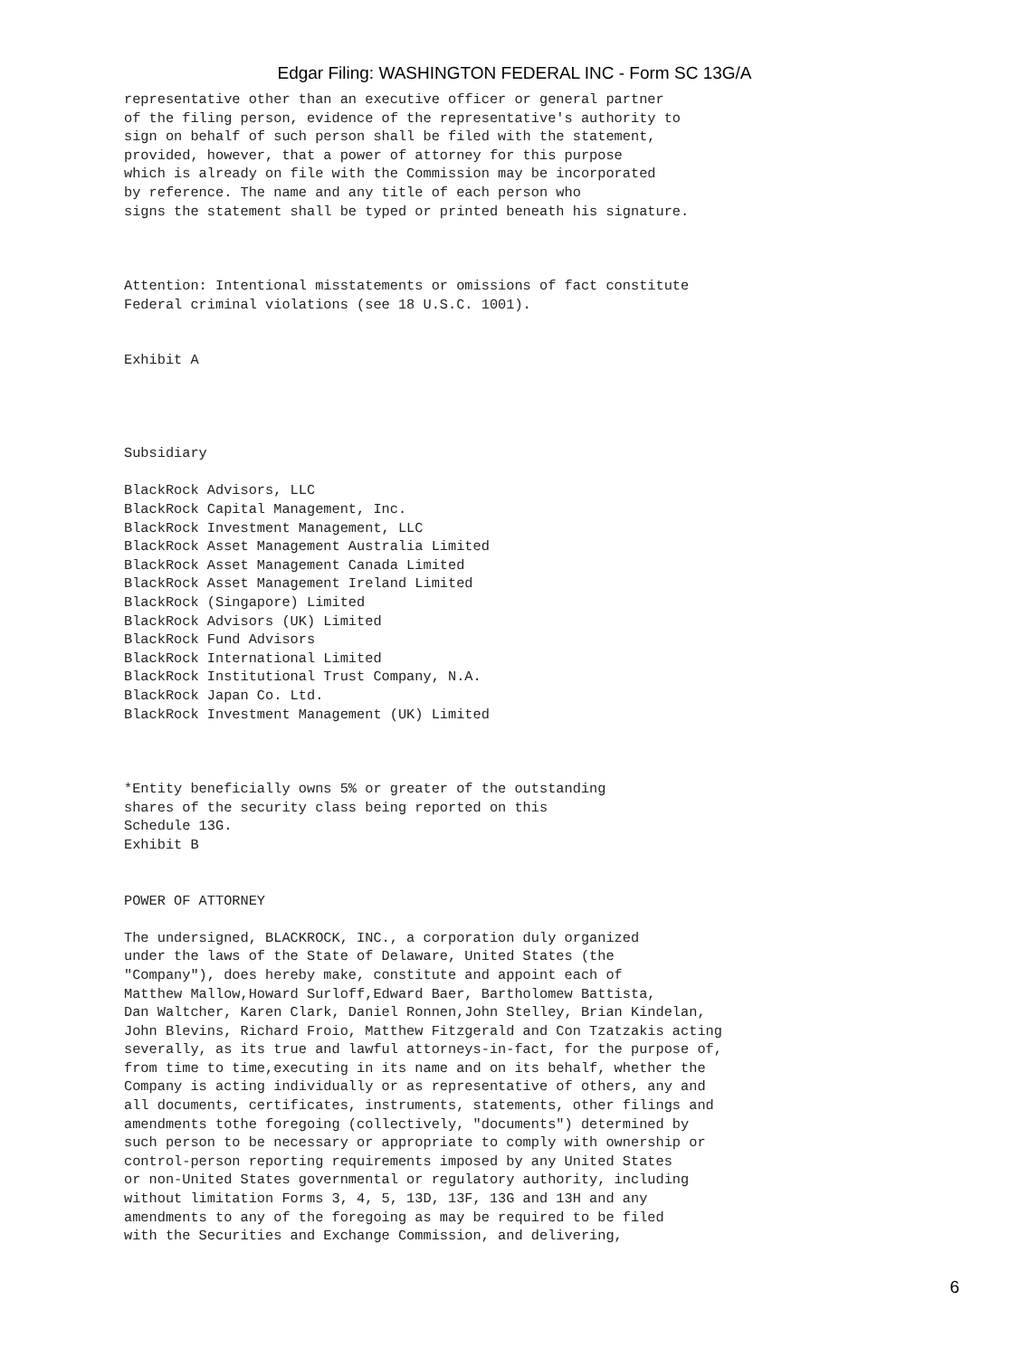Edgar Filing: WASHINGTON FEDERAL INC - Form SC 13G/A
representative other than an executive officer or general partner
of the filing person, evidence of the representative's authority to
sign on behalf of such person shall be filed with the statement,
provided, however, that a power of attorney for this purpose
which is already on file with the Commission may be incorporated
by reference. The name and any title of each person who
signs the statement shall be typed or printed beneath his signature.



Attention: Intentional misstatements or omissions of fact constitute
Federal criminal violations (see 18 U.S.C. 1001).


Exhibit A




Subsidiary

BlackRock Advisors, LLC
BlackRock Capital Management, Inc.
BlackRock Investment Management, LLC
BlackRock Asset Management Australia Limited
BlackRock Asset Management Canada Limited
BlackRock Asset Management Ireland Limited
BlackRock (Singapore) Limited
BlackRock Advisors (UK) Limited
BlackRock Fund Advisors
BlackRock International Limited
BlackRock Institutional Trust Company, N.A.
BlackRock Japan Co. Ltd.
BlackRock Investment Management (UK) Limited



*Entity beneficially owns 5% or greater of the outstanding
shares of the security class being reported on this
Schedule 13G.
Exhibit B


POWER OF ATTORNEY

The undersigned, BLACKROCK, INC., a corporation duly organized
under the laws of the State of Delaware, United States (the
"Company"), does hereby make, constitute and appoint each of
Matthew Mallow,Howard Surloff,Edward Baer, Bartholomew Battista,
Dan Waltcher, Karen Clark, Daniel Ronnen,John Stelley, Brian Kindelan,
John Blevins, Richard Froio, Matthew Fitzgerald and Con Tzatzakis acting
severally, as its true and lawful attorneys-in-fact, for the purpose of,
from time to time,executing in its name and on its behalf, whether the
Company is acting individually or as representative of others, any and
all documents, certificates, instruments, statements, other filings and
amendments tothe foregoing (collectively, "documents") determined by
such person to be necessary or appropriate to comply with ownership or
control-person reporting requirements imposed by any United States
or non-United States governmental or regulatory authority, including
without limitation Forms 3, 4, 5, 13D, 13F, 13G and 13H and any
amendments to any of the foregoing as may be required to be filed
with the Securities and Exchange Commission, and delivering,
6